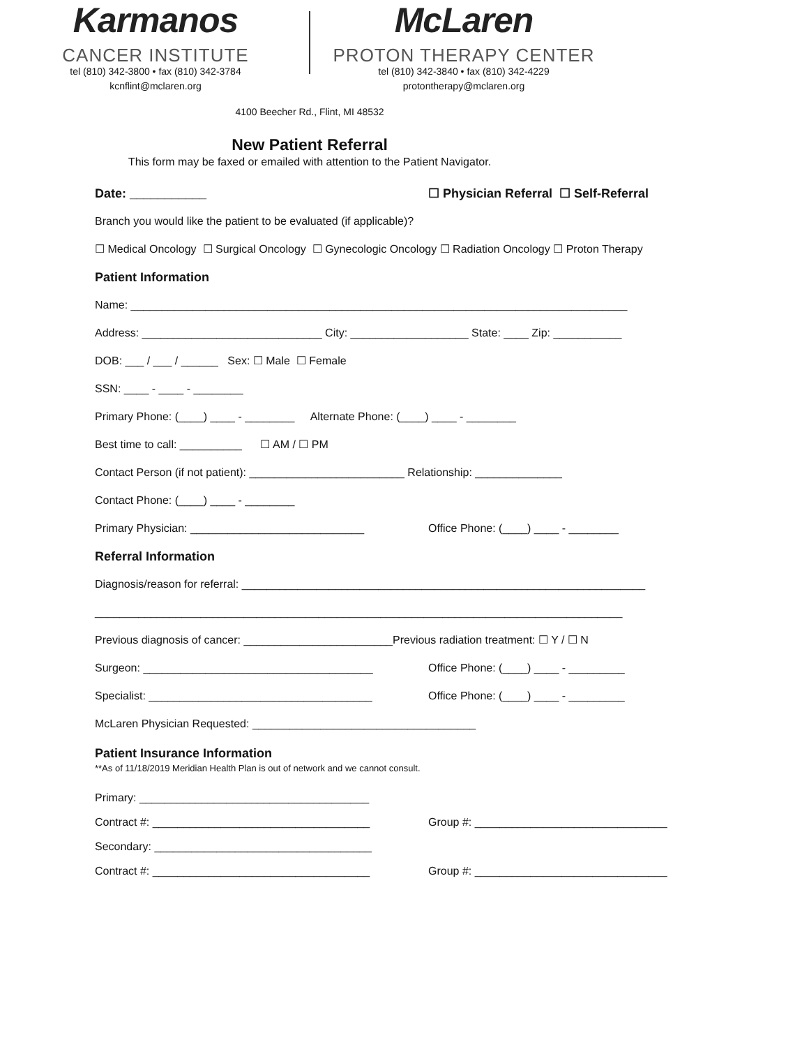Karmanos
CANCER INSTITUTE
tel (810) 342-3800 • fax (810) 342-3784
kcnflint@mclaren.org
McLaren
PROTON THERAPY CENTER
tel (810) 342-3840 • fax (810) 342-4229
protontherapy@mclaren.org
4100 Beecher Rd., Flint, MI 48532
New Patient Referral
This form may be faxed or emailed with attention to the Patient Navigator.
Date: ___________ ☐ Physician Referral ☐ Self-Referral
Branch you would like the patient to be evaluated (if applicable)?
☐ Medical Oncology ☐ Surgical Oncology ☐ Gynecologic Oncology ☐ Radiation Oncology ☐ Proton Therapy
Patient Information
Name: ________________________________________________________________________________
Address: _____________________________ City: ___________________ State: ____ Zip: ___________
DOB: ___ / ___ / ______ Sex: ☐ Male ☐ Female
SSN: ____ - ____ - ________
Primary Phone: (____) ____ - ________ Alternate Phone: (____) ____ - ________
Best time to call: __________ ☐ AM / ☐ PM
Contact Person (if not patient): _________________________ Relationship: ______________
Contact Phone: (____) ____ - ________
Primary Physician: ____________________________ Office Phone: (____) ____ - ________
Referral Information
Diagnosis/reason for referral: _________________________________________________________________
_____________________________________________________________________________________
Previous diagnosis of cancer: ________________________Previous radiation treatment: ☐ Y / ☐ N
Surgeon: _____________________________________ Office Phone: (____) ____ - _________
Specialist: ____________________________________ Office Phone: (____) ____ - _________
McLaren Physician Requested: ____________________________________
Patient Insurance Information
**As of 11/18/2019 Meridian Health Plan is out of network and we cannot consult.
Primary: _____________________________________
Contract #: ___________________________________ Group #: _______________________________
Secondary: ___________________________________
Contract #: ___________________________________ Group #: _______________________________